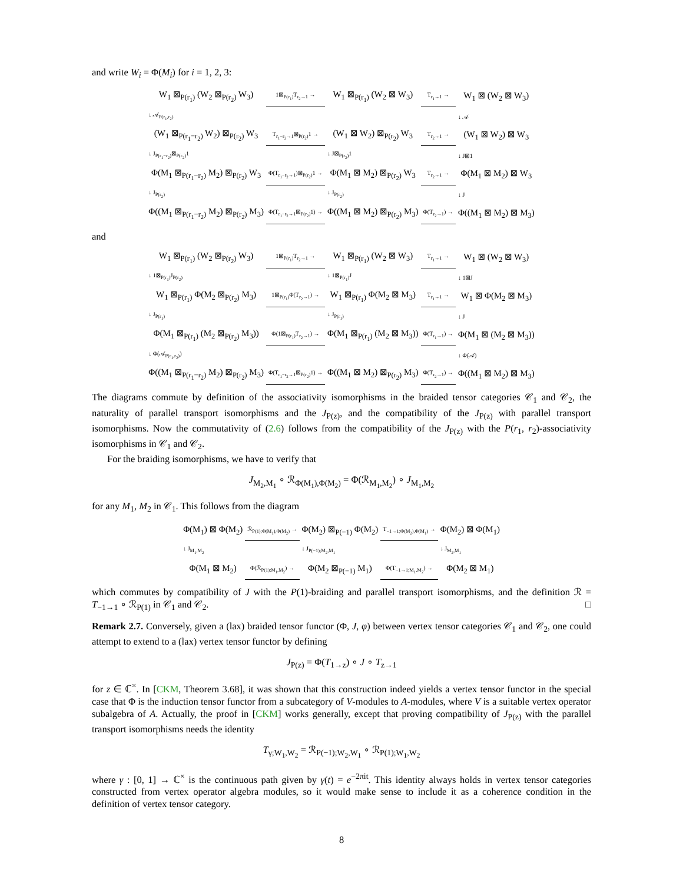and write W<sub>i</sub> = Φ(M<sub>i</sub>) for i = 1, 2, 3:
| W<sub>1</sub> ⊠<sub>P(r<sub>1</sub>)</sub> (W<sub>2</sub> ⊠<sub>P(r<sub>2</sub>)</sub> W<sub>3</sub>) | 1⊠<sub>P(r<sub>1</sub>)</sub>T<sub>r<sub>2</sub>→1</sub> → | W<sub>1</sub> ⊠<sub>P(r<sub>1</sub>)</sub> (W<sub>2</sub> ⊠ W<sub>3</sub>) | T<sub>r<sub>1</sub>→1</sub> → | W<sub>1</sub> ⊠ (W<sub>2</sub> ⊠ W<sub>3</sub>) |
| ↓ 𝒜<sub>P(r<sub>1</sub>,r<sub>2</sub>)</sub> | | | | ↓ 𝒜 |
| (W<sub>1</sub> ⊠<sub>P(r<sub>1</sub>−r<sub>2</sub>)</sub> W<sub>2</sub>) ⊠<sub>P(r<sub>2</sub>)</sub> W<sub>3</sub> | T<sub>r<sub>1</sub>−r<sub>2</sub>→1</sub>⊠<sub>P(r<sub>2</sub>)</sub>1 → | (W<sub>1</sub> ⊠ W<sub>2</sub>) ⊠<sub>P(r<sub>2</sub>)</sub> W<sub>3</sub> | T<sub>r<sub>2</sub>→1</sub> → | (W<sub>1</sub> ⊠ W<sub>2</sub>) ⊠ W<sub>3</sub> |
| ↓ J<sub>P(r<sub>1</sub>−r<sub>2</sub>)</sub>⊠<sub>P(r<sub>2</sub>)</sub>1 | | ↓ J⊠<sub>P(r<sub>2</sub>)</sub>1 | | ↓ J⊠1 |
| Φ(M<sub>1</sub> ⊠<sub>P(r<sub>1</sub>−r<sub>2</sub>)</sub> M<sub>2</sub>) ⊠<sub>P(r<sub>2</sub>)</sub> W<sub>3</sub> | Φ(T<sub>r<sub>1</sub>−r<sub>2</sub>→1</sub>)⊠<sub>P(r<sub>2</sub>)</sub>1 → | Φ(M<sub>1</sub> ⊠ M<sub>2</sub>) ⊠<sub>P(r<sub>2</sub>)</sub> W<sub>3</sub> | T<sub>r<sub>2</sub>→1</sub> → | Φ(M<sub>1</sub> ⊠ M<sub>2</sub>) ⊠ W<sub>3</sub> |
| ↓ J<sub>P(r<sub>2</sub>)</sub> | | ↓ J<sub>P(r<sub>2</sub>)</sub> | | ↓ J |
| Φ((M<sub>1</sub> ⊠<sub>P(r<sub>1</sub>−r<sub>2</sub>)</sub> M<sub>2</sub>) ⊠<sub>P(r<sub>2</sub>)</sub> M<sub>3</sub>) | Φ(T<sub>r<sub>1</sub>−r<sub>2</sub>→1</sub>⊠<sub>P(r<sub>2</sub>)</sub>1) → | Φ((M<sub>1</sub> ⊠ M<sub>2</sub>) ⊠<sub>P(r<sub>2</sub>)</sub> M<sub>3</sub>) | Φ(T<sub>r<sub>2</sub>→1</sub>) → | Φ((M<sub>1</sub> ⊠ M<sub>2</sub>) ⊠ M<sub>3</sub>) |
and
| W<sub>1</sub> ⊠<sub>P(r<sub>1</sub>)</sub> (W<sub>2</sub> ⊠<sub>P(r<sub>2</sub>)</sub> W<sub>3</sub>) | 1⊠<sub>P(r<sub>1</sub>)</sub>T<sub>r<sub>2</sub>→1</sub> → | W<sub>1</sub> ⊠<sub>P(r<sub>1</sub>)</sub> (W<sub>2</sub> ⊠ W<sub>3</sub>) | T<sub>r<sub>1</sub>→1</sub> → | W<sub>1</sub> ⊠ (W<sub>2</sub> ⊠ W<sub>3</sub>) |
| ↓ 1⊠<sub>P(r<sub>1</sub>)</sub>J<sub>P(r<sub>2</sub>)</sub> | | ↓ 1⊠<sub>P(r<sub>1</sub>)</sub>J | | ↓ 1⊠J |
| W<sub>1</sub> ⊠<sub>P(r<sub>1</sub>)</sub> Φ(M<sub>2</sub> ⊠<sub>P(r<sub>2</sub>)</sub> M<sub>3</sub>) | 1⊠<sub>P(r<sub>1</sub>)</sub>Φ(T<sub>r<sub>2</sub>→1</sub>) → | W<sub>1</sub> ⊠<sub>P(r<sub>1</sub>)</sub> Φ(M<sub>2</sub> ⊠ M<sub>3</sub>) | T<sub>r<sub>1</sub>→1</sub> → | W<sub>1</sub> ⊠ Φ(M<sub>2</sub> ⊠ M<sub>3</sub>) |
| ↓ J<sub>P(r<sub>1</sub>)</sub> | | ↓ J<sub>P(r<sub>1</sub>)</sub> | | ↓ J |
| Φ(M<sub>1</sub> ⊠<sub>P(r<sub>1</sub>)</sub> (M<sub>2</sub> ⊠<sub>P(r<sub>2</sub>)</sub> M<sub>3</sub>)) | Φ(1⊠<sub>P(r<sub>1</sub>)</sub>T<sub>r<sub>2</sub>→1</sub>) → | Φ(M<sub>1</sub> ⊠<sub>P(r<sub>1</sub>)</sub> (M<sub>2</sub> ⊠ M<sub>3</sub>)) | Φ(T<sub>r<sub>1</sub>→1</sub>) → | Φ(M<sub>1</sub> ⊠ (M<sub>2</sub> ⊠ M<sub>3</sub>)) |
| ↓ Φ(𝒜<sub>P(r<sub>1</sub>,r<sub>2</sub>)</sub>) | | | | ↓ Φ(𝒜) |
| Φ((M<sub>1</sub> ⊠<sub>P(r<sub>1</sub>−r<sub>2</sub>)</sub> M<sub>2</sub>) ⊠<sub>P(r<sub>2</sub>)</sub> M<sub>3</sub>) | Φ(T<sub>r<sub>1</sub>−r<sub>2</sub>→1</sub>⊠<sub>P(r<sub>2</sub>)</sub>1) → | Φ((M<sub>1</sub> ⊠ M<sub>2</sub>) ⊠<sub>P(r<sub>2</sub>)</sub> M<sub>3</sub>) | Φ(T<sub>r<sub>2</sub>→1</sub>) → | Φ((M<sub>1</sub> ⊠ M<sub>2</sub>) ⊠ M<sub>3</sub>) |
The diagrams commute by definition of the associativity isomorphisms in the braided tensor categories 𝒞<sub>1</sub> and 𝒞<sub>2</sub>, the naturality of parallel transport isomorphisms and the J<sub>P(z)</sub>, and the compatibility of the J<sub>P(z)</sub> with parallel transport isomorphisms. Now the commutativity of (2.6) follows from the compatibility of the J<sub>P(z)</sub> with the P(r<sub>1</sub>, r<sub>2</sub>)-associativity isomorphisms in 𝒞<sub>1</sub> and 𝒞<sub>2</sub>.
For the braiding isomorphisms, we have to verify that
J<sub>M<sub>2</sub>,M<sub>1</sub></sub> ∘ ℛ<sub>Φ(M<sub>1</sub>),Φ(M<sub>2</sub>)</sub> = Φ(ℛ<sub>M<sub>1</sub>,M<sub>2</sub></sub>) ∘ J<sub>M<sub>1</sub>,M<sub>2</sub></sub>
for any M<sub>1</sub>, M<sub>2</sub> in 𝒞<sub>1</sub>. This follows from the diagram
| Φ(M<sub>1</sub>) ⊠ Φ(M<sub>2</sub>) | ℛ<sub>P(1);Φ(M<sub>1</sub>),Φ(M<sub>2</sub>)</sub> → | Φ(M<sub>2</sub>) ⊠<sub>P(−1)</sub> Φ(M<sub>2</sub>) | T<sub>−1→1;Φ(M<sub>2</sub>),Φ(M<sub>1</sub>)</sub> → | Φ(M<sub>2</sub>) ⊠ Φ(M<sub>1</sub>) |
| ↓ J<sub>M<sub>1</sub>,M<sub>2</sub></sub> | | ↓ J<sub>P(−1);M<sub>2</sub>,M<sub>1</sub></sub> | | ↓ J<sub>M<sub>2</sub>,M<sub>1</sub></sub> |
| Φ(M<sub>1</sub> ⊠ M<sub>2</sub>) | Φ(ℛ<sub>P(1);M<sub>1</sub>,M<sub>2</sub></sub>) → | Φ(M<sub>2</sub> ⊠<sub>P(−1)</sub> M<sub>1</sub>) | Φ(T<sub>−1→1;M<sub>1</sub>,M<sub>2</sub></sub>) → | Φ(M<sub>2</sub> ⊠ M<sub>1</sub>) |
which commutes by compatibility of J with the P(1)-braiding and parallel transport isomorphisms, and the definition ℛ = T<sub>−1→1</sub> ∘ ℛ<sub>P(1)</sub> in 𝒞<sub>1</sub> and 𝒞<sub>2</sub>. □
Remark 2.7. Conversely, given a (lax) braided tensor functor (Φ, J, φ) between vertex tensor categories 𝒞<sub>1</sub> and 𝒞<sub>2</sub>, one could attempt to extend to a (lax) vertex tensor functor by defining
J<sub>P(z)</sub> = Φ(T<sub>1→z</sub>) ∘ J ∘ T<sub>z→1</sub>
for z ∈ ℂ<sup>×</sup>. In [CKM, Theorem 3.68], it was shown that this construction indeed yields a vertex tensor functor in the special case that Φ is the induction tensor functor from a subcategory of V-modules to A-modules, where V is a suitable vertex operator subalgebra of A. Actually, the proof in [CKM] works generally, except that proving compatibility of J<sub>P(z)</sub> with the parallel transport isomorphisms needs the identity
T<sub>γ;W<sub>1</sub>,W<sub>2</sub></sub> = ℛ<sub>P(−1);W<sub>2</sub>,W<sub>1</sub></sub> ∘ ℛ<sub>P(1);W<sub>1</sub>,W<sub>2</sub></sub>
where γ : [0, 1] → ℂ<sup>×</sup> is the continuous path given by γ(t) = e<sup>−2πit</sup>. This identity always holds in vertex tensor categories constructed from vertex operator algebra modules, so it would make sense to include it as a coherence condition in the definition of vertex tensor category.
8